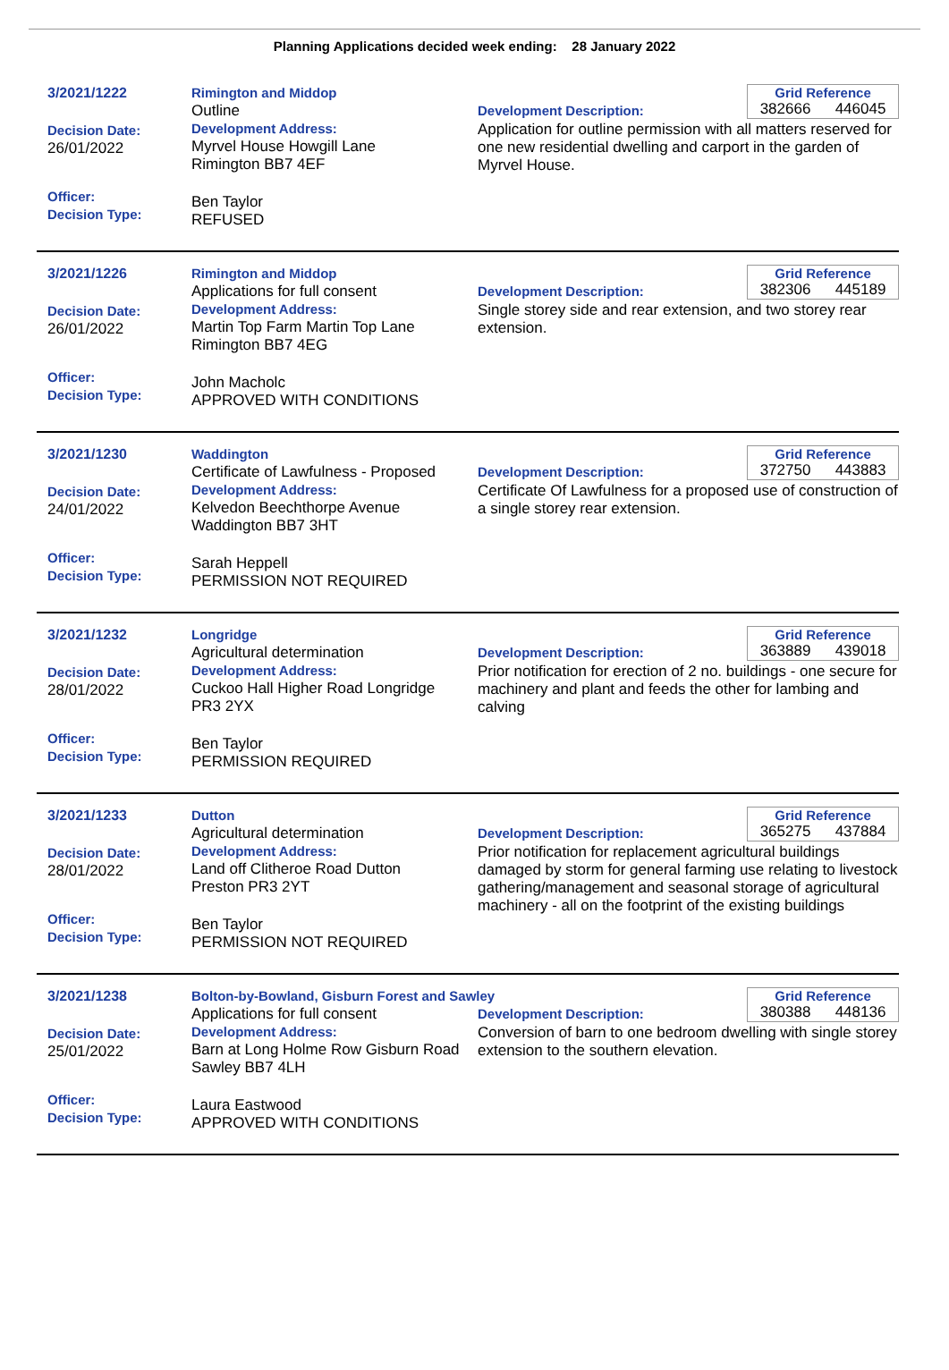Planning Applications decided week ending: 28 January 2022
3/2021/1222
Decision Date:
26/01/2022
Officer:
Decision Type:
Rimington and Middop
Outline
Development Address:
Myrvel House Howgill Lane
Rimington BB7 4EF
Ben Taylor
REFUSED
Grid Reference
382666 446045
Development Description:
Application for outline permission with all matters reserved for one new residential dwelling and carport in the garden of Myrvel House.
3/2021/1226
Decision Date:
26/01/2022
Officer:
Decision Type:
Rimington and Middop
Applications for full consent
Development Address:
Martin Top Farm Martin Top Lane
Rimington BB7 4EG
John Macholc
APPROVED WITH CONDITIONS
Grid Reference
382306 445189
Development Description:
Single storey side and rear extension, and two storey rear extension.
3/2021/1230
Decision Date:
24/01/2022
Officer:
Decision Type:
Waddington
Certificate of Lawfulness - Proposed
Development Address:
Kelvedon Beechthorpe Avenue
Waddington BB7 3HT
Sarah Heppell
PERMISSION NOT REQUIRED
Grid Reference
372750 443883
Development Description:
Certificate Of Lawfulness for a proposed use of construction of a single storey rear extension.
3/2021/1232
Decision Date:
28/01/2022
Officer:
Decision Type:
Longridge
Agricultural determination
Development Address:
Cuckoo Hall Higher Road Longridge
PR3 2YX
Ben Taylor
PERMISSION REQUIRED
Grid Reference
363889 439018
Development Description:
Prior notification for erection of 2 no. buildings - one secure for machinery and plant and feeds the other for lambing and calving
3/2021/1233
Decision Date:
28/01/2022
Officer:
Decision Type:
Dutton
Agricultural determination
Development Address:
Land off Clitheroe Road Dutton
Preston PR3 2YT
Ben Taylor
PERMISSION NOT REQUIRED
Grid Reference
365275 437884
Development Description:
Prior notification for replacement agricultural buildings damaged by storm for general farming use relating to livestock gathering/management and seasonal storage of agricultural machinery - all on the footprint of the existing buildings
3/2021/1238
Decision Date:
25/01/2022
Officer:
Decision Type:
Bolton-by-Bowland, Gisburn Forest and Sawley
Applications for full consent
Development Address:
Barn at Long Holme Row Gisburn Road Sawley BB7 4LH
Laura Eastwood
APPROVED WITH CONDITIONS
Grid Reference
380388 448136
Development Description:
Conversion of barn to one bedroom dwelling with single storey extension to the southern elevation.